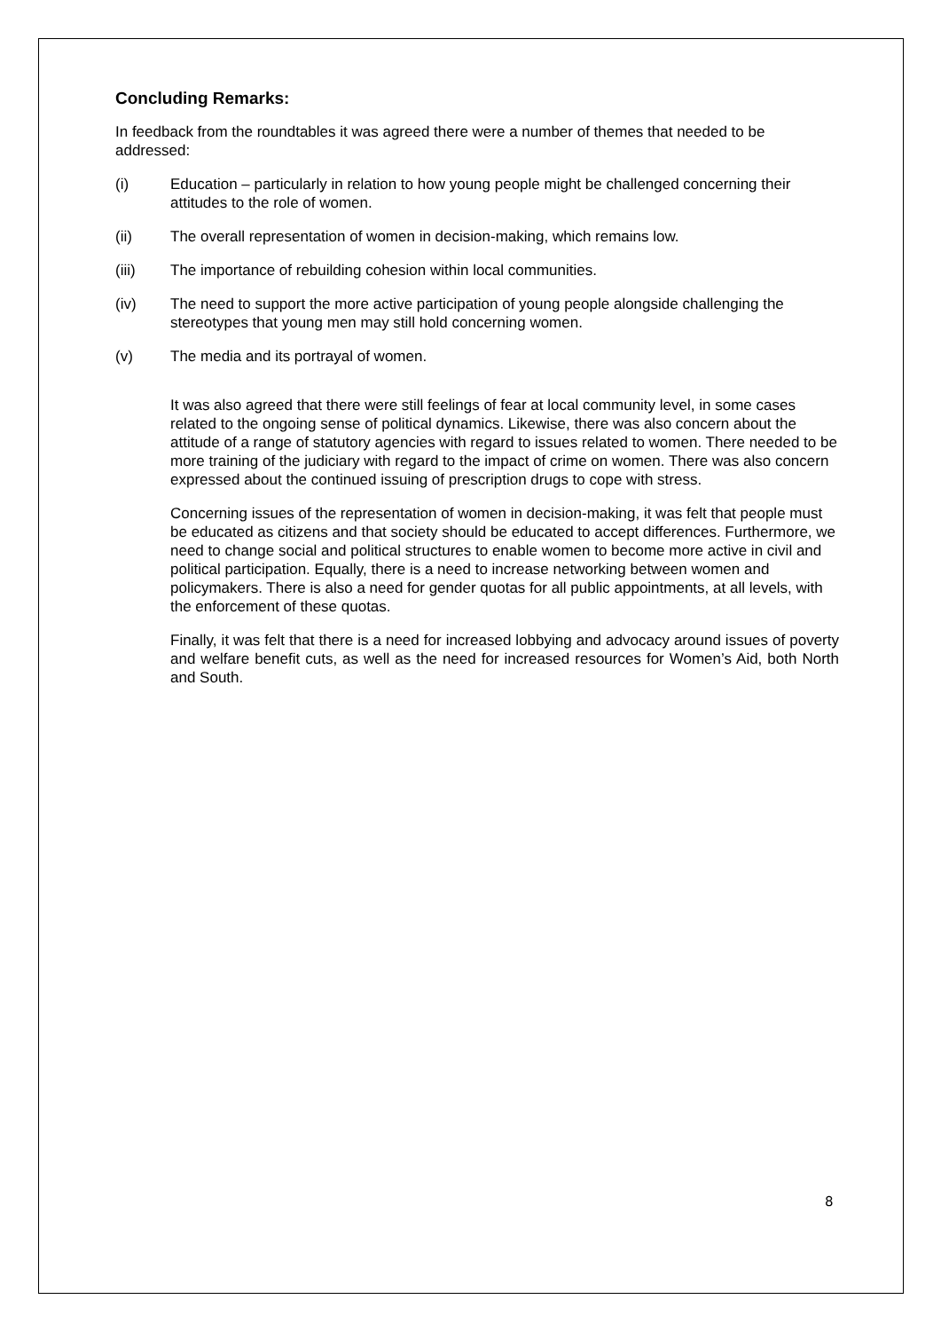Concluding Remarks:
In feedback from the roundtables it was agreed there were a number of themes that needed to be addressed:
(i) Education – particularly in relation to how young people might be challenged concerning their attitudes to the role of women.
(ii) The overall representation of women in decision-making, which remains low.
(iii) The importance of rebuilding cohesion within local communities.
(iv) The need to support the more active participation of young people alongside challenging the stereotypes that young men may still hold concerning women.
(v) The media and its portrayal of women.
It was also agreed that there were still feelings of fear at local community level, in some cases related to the ongoing sense of political dynamics. Likewise, there was also concern about the attitude of a range of statutory agencies with regard to issues related to women. There needed to be more training of the judiciary with regard to the impact of crime on women. There was also concern expressed about the continued issuing of prescription drugs to cope with stress.
Concerning issues of the representation of women in decision-making, it was felt that people must be educated as citizens and that society should be educated to accept differences. Furthermore, we need to change social and political structures to enable women to become more active in civil and political participation. Equally, there is a need to increase networking between women and policymakers. There is also a need for gender quotas for all public appointments, at all levels, with the enforcement of these quotas.
Finally, it was felt that there is a need for increased lobbying and advocacy around issues of poverty and welfare benefit cuts, as well as the need for increased resources for Women’s Aid, both North and South.
8